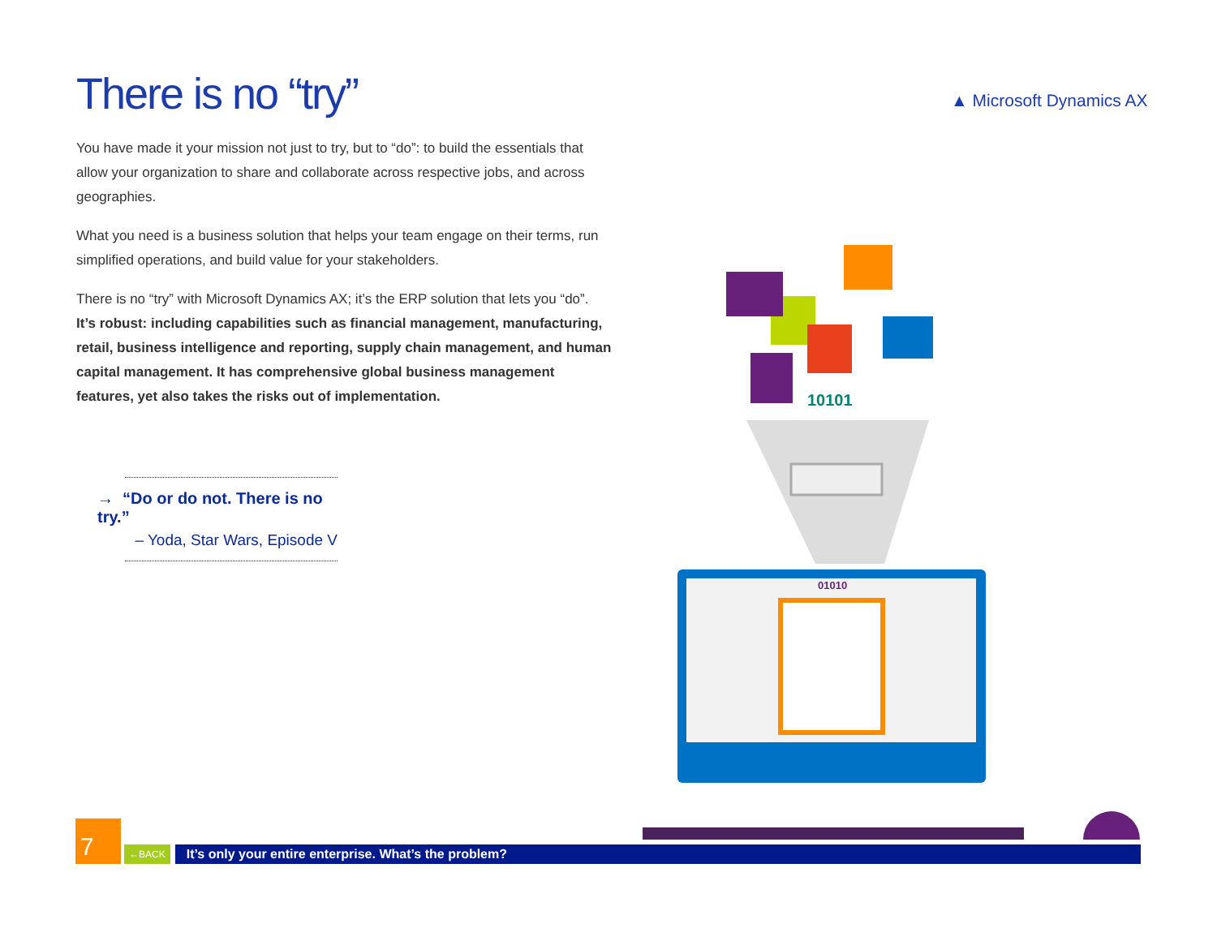There is no “try” ▲ Microsoft Dynamics AX
You have made it your mission not just to try, but to “do”: to build the essentials that allow your organization to share and collaborate across respective jobs, and across geographies.
What you need is a business solution that helps your team engage on their terms, run simplified operations, and build value for your stakeholders.
There is no “try” with Microsoft Dynamics AX; it’s the ERP solution that lets you “do”. It’s robust: including capabilities such as financial management, manufacturing, retail, business intelligence and reporting, supply chain management, and human capital management. It has comprehensive global business management features, yet also takes the risks out of implementation.
→ “Do or do not. There is no try.”
– Yoda, Star Wars, Episode V
10101
01010
7
←BACK
It’s only your entire enterprise. What’s the problem?